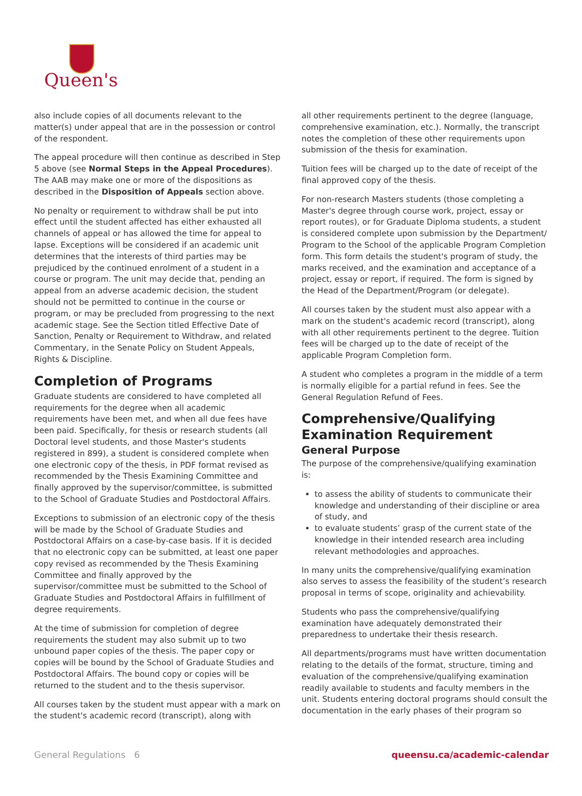Queen's
also include copies of all documents relevant to the matter(s) under appeal that are in the possession or control of the respondent.
The appeal procedure will then continue as described in Step 5 above (see Normal Steps in the Appeal Procedures). The AAB may make one or more of the dispositions as described in the Disposition of Appeals section above.
No penalty or requirement to withdraw shall be put into effect until the student affected has either exhausted all channels of appeal or has allowed the time for appeal to lapse. Exceptions will be considered if an academic unit determines that the interests of third parties may be prejudiced by the continued enrolment of a student in a course or program. The unit may decide that, pending an appeal from an adverse academic decision, the student should not be permitted to continue in the course or program, or may be precluded from progressing to the next academic stage. See the Section titled Effective Date of Sanction, Penalty or Requirement to Withdraw, and related Commentary, in the Senate Policy on Student Appeals, Rights & Discipline.
Completion of Programs
Graduate students are considered to have completed all requirements for the degree when all academic requirements have been met, and when all due fees have been paid. Specifically, for thesis or research students (all Doctoral level students, and those Master's students registered in 899), a student is considered complete when one electronic copy of the thesis, in PDF format revised as recommended by the Thesis Examining Committee and finally approved by the supervisor/committee, is submitted to the School of Graduate Studies and Postdoctoral Affairs.
Exceptions to submission of an electronic copy of the thesis will be made by the School of Graduate Studies and Postdoctoral Affairs on a case-by-case basis. If it is decided that no electronic copy can be submitted, at least one paper copy revised as recommended by the Thesis Examining Committee and finally approved by the supervisor/committee must be submitted to the School of Graduate Studies and Postdoctoral Affairs in fulfillment of degree requirements.
At the time of submission for completion of degree requirements the student may also submit up to two unbound paper copies of the thesis. The paper copy or copies will be bound by the School of Graduate Studies and Postdoctoral Affairs. The bound copy or copies will be returned to the student and to the thesis supervisor.
All courses taken by the student must appear with a mark on the student's academic record (transcript), along with
all other requirements pertinent to the degree (language, comprehensive examination, etc.). Normally, the transcript notes the completion of these other requirements upon submission of the thesis for examination.
Tuition fees will be charged up to the date of receipt of the final approved copy of the thesis.
For non-research Masters students (those completing a Master's degree through course work, project, essay or report routes), or for Graduate Diploma students, a student is considered complete upon submission by the Department/ Program to the School of the applicable Program Completion form. This form details the student's program of study, the marks received, and the examination and acceptance of a project, essay or report, if required. The form is signed by the Head of the Department/Program (or delegate).
All courses taken by the student must also appear with a mark on the student's academic record (transcript), along with all other requirements pertinent to the degree. Tuition fees will be charged up to the date of receipt of the applicable Program Completion form.
A student who completes a program in the middle of a term is normally eligible for a partial refund in fees. See the General Regulation Refund of Fees.
Comprehensive/Qualifying Examination Requirement
General Purpose
The purpose of the comprehensive/qualifying examination is:
to assess the ability of students to communicate their knowledge and understanding of their discipline or area of study, and
to evaluate students’ grasp of the current state of the knowledge in their intended research area including relevant methodologies and approaches.
In many units the comprehensive/qualifying examination also serves to assess the feasibility of the student’s research proposal in terms of scope, originality and achievability.
Students who pass the comprehensive/qualifying examination have adequately demonstrated their preparedness to undertake their thesis research.
All departments/programs must have written documentation relating to the details of the format, structure, timing and evaluation of the comprehensive/qualifying examination readily available to students and faculty members in the unit. Students entering doctoral programs should consult the documentation in the early phases of their program so
General Regulations 6 queensu.ca/academic-calendar